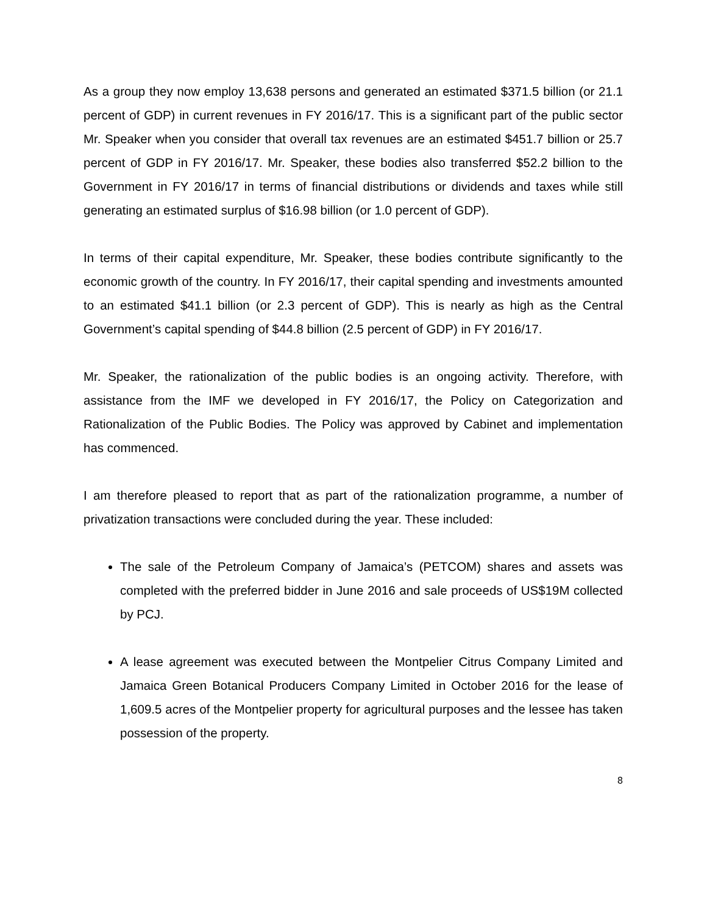As a group they now employ 13,638 persons and generated an estimated $371.5 billion (or 21.1 percent of GDP) in current revenues in FY 2016/17. This is a significant part of the public sector Mr. Speaker when you consider that overall tax revenues are an estimated $451.7 billion or 25.7 percent of GDP in FY 2016/17. Mr. Speaker, these bodies also transferred $52.2 billion to the Government in FY 2016/17 in terms of financial distributions or dividends and taxes while still generating an estimated surplus of $16.98 billion (or 1.0 percent of GDP).
In terms of their capital expenditure, Mr. Speaker, these bodies contribute significantly to the economic growth of the country. In FY 2016/17, their capital spending and investments amounted to an estimated $41.1 billion (or 2.3 percent of GDP). This is nearly as high as the Central Government’s capital spending of $44.8 billion (2.5 percent of GDP) in FY 2016/17.
Mr. Speaker, the rationalization of the public bodies is an ongoing activity. Therefore, with assistance from the IMF we developed in FY 2016/17, the Policy on Categorization and Rationalization of the Public Bodies. The Policy was approved by Cabinet and implementation has commenced.
I am therefore pleased to report that as part of the rationalization programme, a number of privatization transactions were concluded during the year. These included:
The sale of the Petroleum Company of Jamaica’s (PETCOM) shares and assets was completed with the preferred bidder in June 2016 and sale proceeds of US$19M collected by PCJ.
A lease agreement was executed between the Montpelier Citrus Company Limited and Jamaica Green Botanical Producers Company Limited in October 2016 for the lease of 1,609.5 acres of the Montpelier property for agricultural purposes and the lessee has taken possession of the property.
8